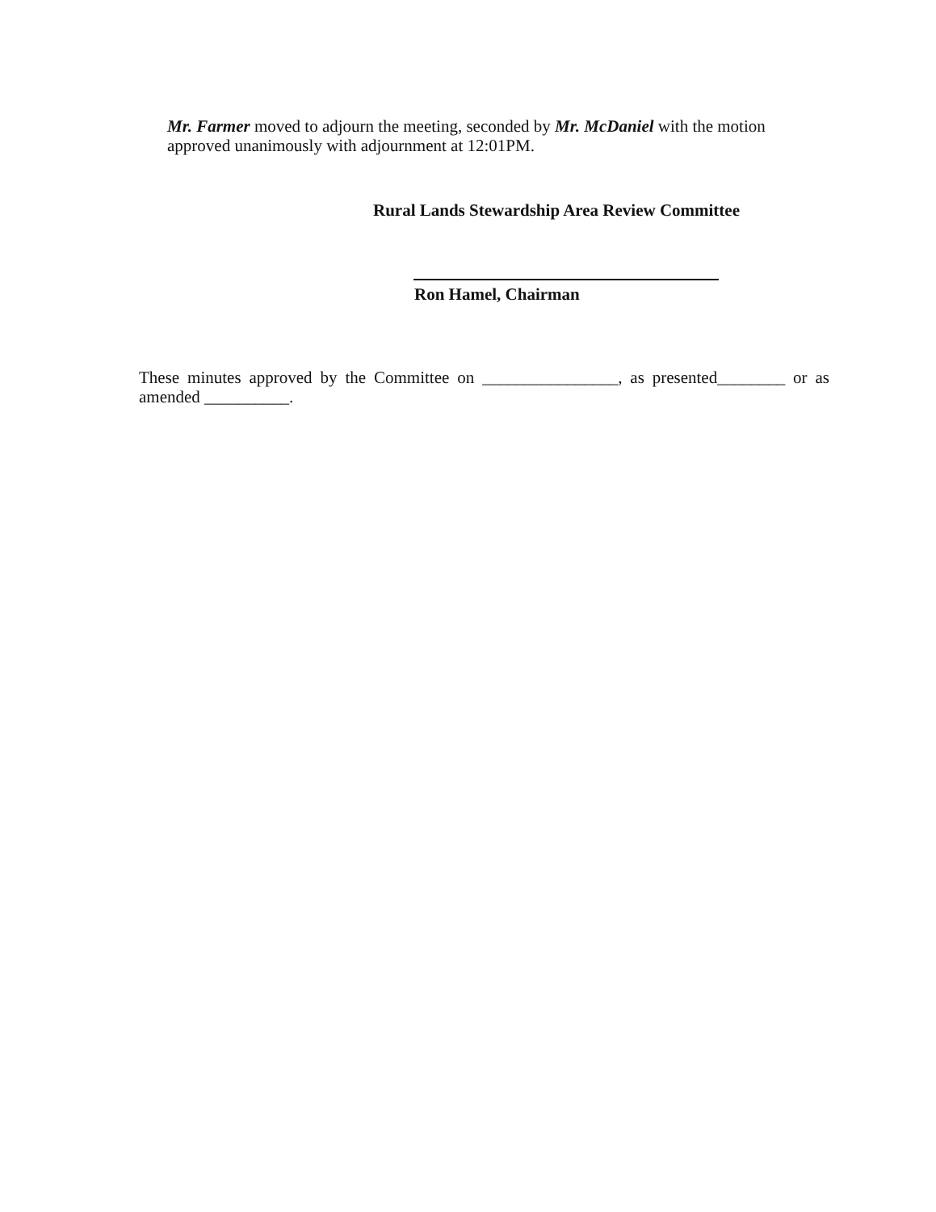Mr. Farmer moved to adjourn the meeting, seconded by Mr. McDaniel with the motion approved unanimously with adjournment at 12:01PM.
Rural Lands Stewardship Area Review Committee
Ron Hamel, Chairman
These minutes approved by the Committee on ________________, as presented________ or as amended __________.